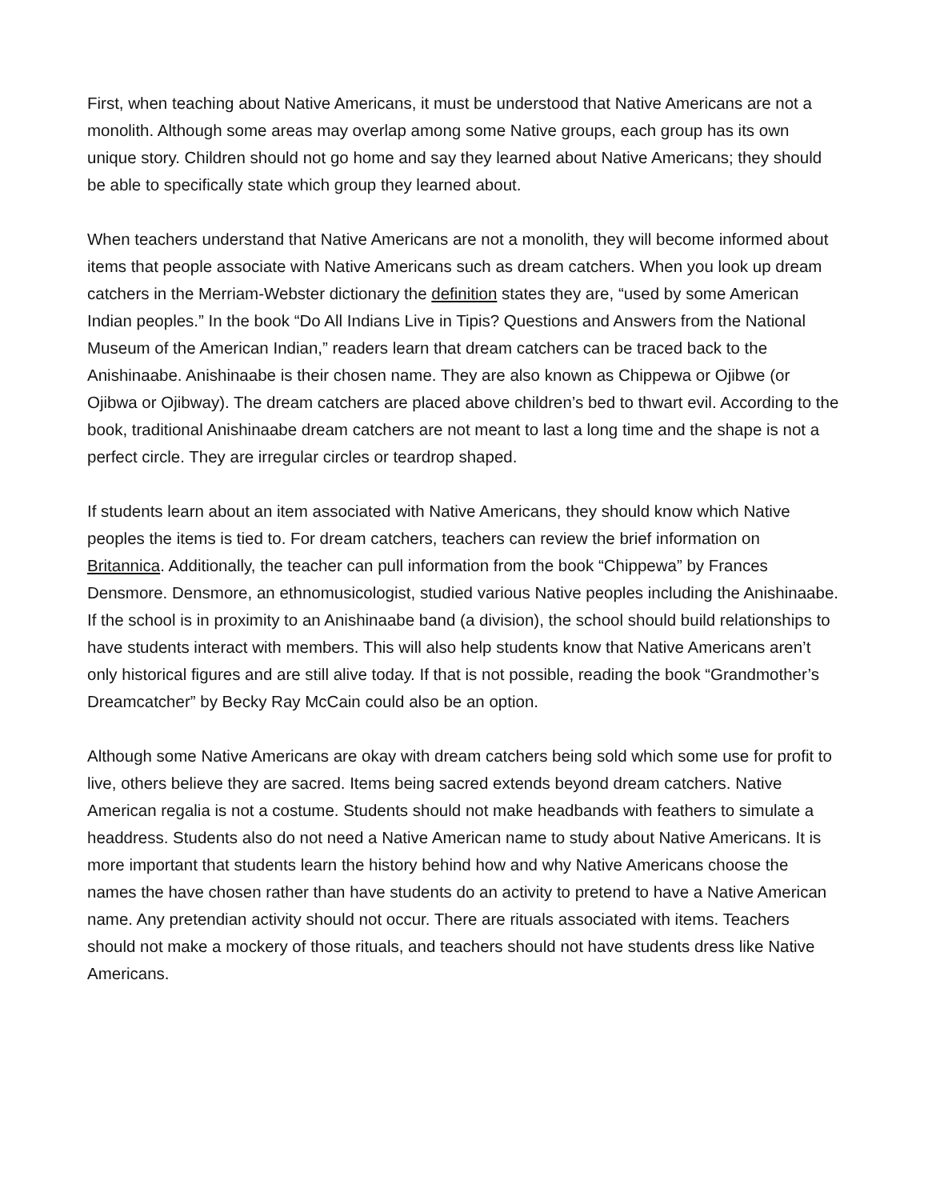First, when teaching about Native Americans, it must be understood that Native Americans are not a monolith. Although some areas may overlap among some Native groups, each group has its own unique story. Children should not go home and say they learned about Native Americans; they should be able to specifically state which group they learned about.
When teachers understand that Native Americans are not a monolith, they will become informed about items that people associate with Native Americans such as dream catchers. When you look up dream catchers in the Merriam-Webster dictionary the definition states they are, “used by some American Indian peoples.” In the book “Do All Indians Live in Tipis? Questions and Answers from the National Museum of the American Indian,” readers learn that dream catchers can be traced back to the Anishinaabe. Anishinaabe is their chosen name. They are also known as Chippewa or Ojibwe (or Ojibwa or Ojibway). The dream catchers are placed above children’s bed to thwart evil. According to the book, traditional Anishinaabe dream catchers are not meant to last a long time and the shape is not a perfect circle. They are irregular circles or teardrop shaped.
If students learn about an item associated with Native Americans, they should know which Native peoples the items is tied to. For dream catchers, teachers can review the brief information on Britannica. Additionally, the teacher can pull information from the book “Chippewa” by Frances Densmore. Densmore, an ethnomusicologist, studied various Native peoples including the Anishinaabe. If the school is in proximity to an Anishinaabe band (a division), the school should build relationships to have students interact with members. This will also help students know that Native Americans aren’t only historical figures and are still alive today. If that is not possible, reading the book “Grandmother’s Dreamcatcher” by Becky Ray McCain could also be an option.
Although some Native Americans are okay with dream catchers being sold which some use for profit to live, others believe they are sacred. Items being sacred extends beyond dream catchers. Native American regalia is not a costume. Students should not make headbands with feathers to simulate a headdress. Students also do not need a Native American name to study about Native Americans. It is more important that students learn the history behind how and why Native Americans choose the names the have chosen rather than have students do an activity to pretend to have a Native American name. Any pretendian activity should not occur. There are rituals associated with items. Teachers should not make a mockery of those rituals, and teachers should not have students dress like Native Americans.